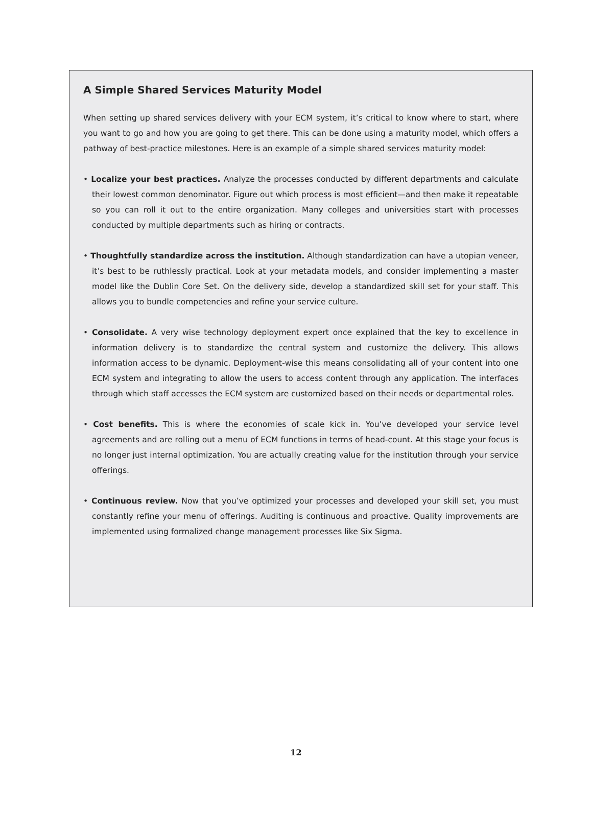A Simple Shared Services Maturity Model
When setting up shared services delivery with your ECM system, it’s critical to know where to start, where you want to go and how you are going to get there. This can be done using a maturity model, which offers a pathway of best-practice milestones. Here is an example of a simple shared services maturity model:
• Localize your best practices. Analyze the processes conducted by different departments and calculate their lowest common denominator. Figure out which process is most efficient—and then make it repeatable so you can roll it out to the entire organization. Many colleges and universities start with processes conducted by multiple departments such as hiring or contracts.
• Thoughtfully standardize across the institution. Although standardization can have a utopian veneer, it’s best to be ruthlessly practical. Look at your metadata models, and consider implementing a master model like the Dublin Core Set. On the delivery side, develop a standardized skill set for your staff. This allows you to bundle competencies and refine your service culture.
• Consolidate. A very wise technology deployment expert once explained that the key to excellence in information delivery is to standardize the central system and customize the delivery. This allows information access to be dynamic. Deployment-wise this means consolidating all of your content into one ECM system and integrating to allow the users to access content through any application. The interfaces through which staff accesses the ECM system are customized based on their needs or departmental roles.
• Cost benefits. This is where the economies of scale kick in. You’ve developed your service level agreements and are rolling out a menu of ECM functions in terms of head-count. At this stage your focus is no longer just internal optimization. You are actually creating value for the institution through your service offerings.
• Continuous review. Now that you’ve optimized your processes and developed your skill set, you must constantly refine your menu of offerings. Auditing is continuous and proactive. Quality improvements are implemented using formalized change management processes like Six Sigma.
12